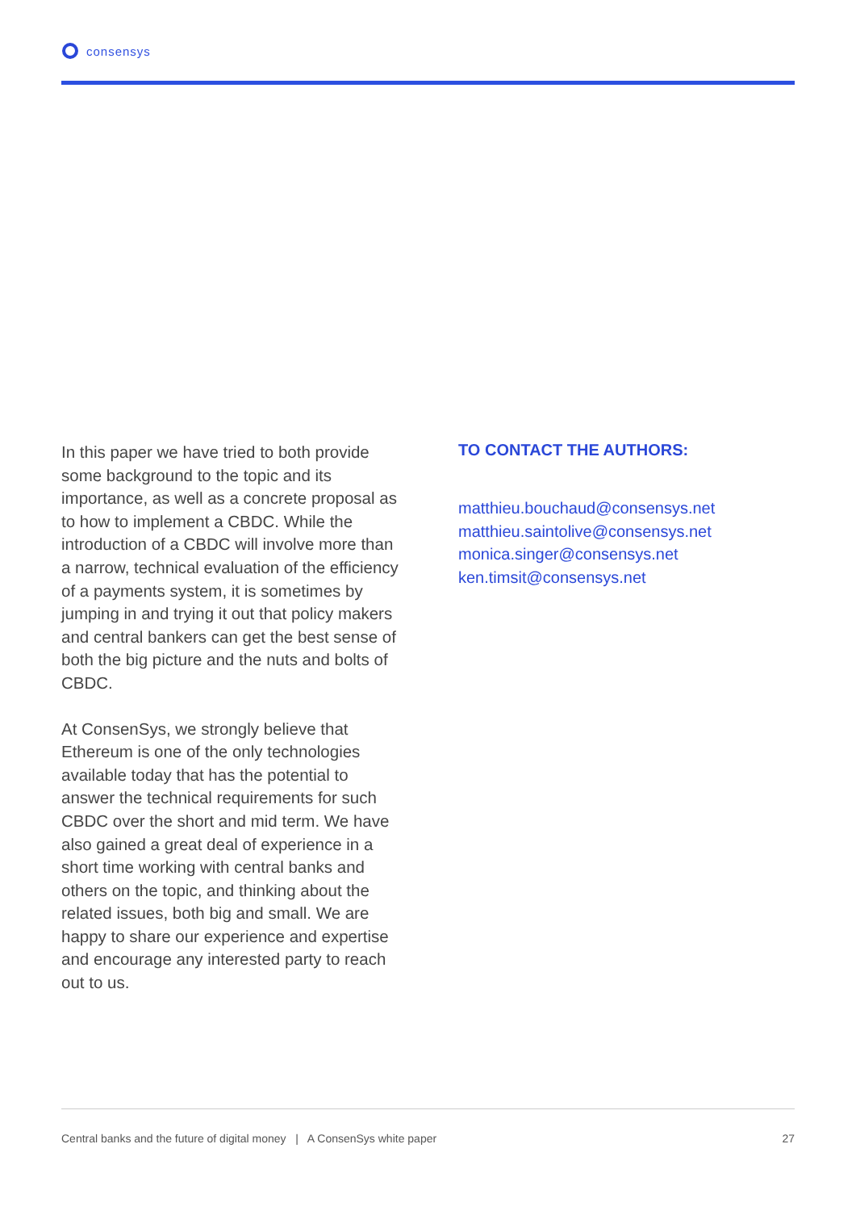consensys
In this paper we have tried to both provide some background to the topic and its importance, as well as a concrete proposal as to how to implement a CBDC. While the introduction of a CBDC will involve more than a narrow, technical evaluation of the efficiency of a payments system, it is sometimes by jumping in and trying it out that policy makers and central bankers can get the best sense of both the big picture and the nuts and bolts of CBDC.
At ConsenSys, we strongly believe that Ethereum is one of the only technologies available today that has the potential to answer the technical requirements for such CBDC over the short and mid term. We have also gained a great deal of experience in a short time working with central banks and others on the topic, and thinking about the related issues, both big and small. We are happy to share our experience and expertise and encourage any interested party to reach out to us.
TO CONTACT THE AUTHORS:
matthieu.bouchaud@consensys.net
matthieu.saintolive@consensys.net
monica.singer@consensys.net
ken.timsit@consensys.net
Central banks and the future of digital money | A ConsenSys white paper 27